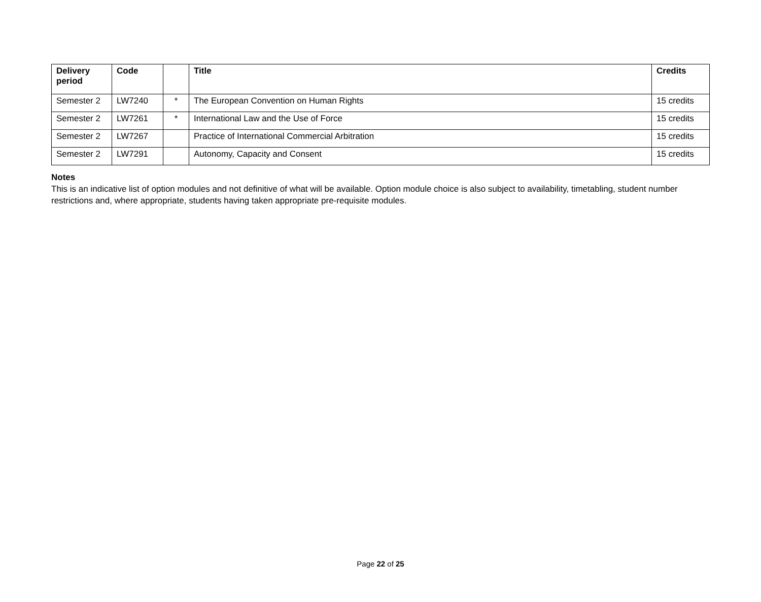| Delivery period | Code | | Title | Credits |
| --- | --- | --- | --- | --- |
| Semester 2 | LW7240 | * | The European Convention on Human Rights | 15 credits |
| Semester 2 | LW7261 | * | International Law and the Use of Force | 15 credits |
| Semester 2 | LW7267 | | Practice of International Commercial Arbitration | 15 credits |
| Semester 2 | LW7291 | | Autonomy, Capacity and Consent | 15 credits |
Notes
This is an indicative list of option modules and not definitive of what will be available. Option module choice is also subject to availability, timetabling, student number restrictions and, where appropriate, students having taken appropriate pre-requisite modules.
Page 22 of 25